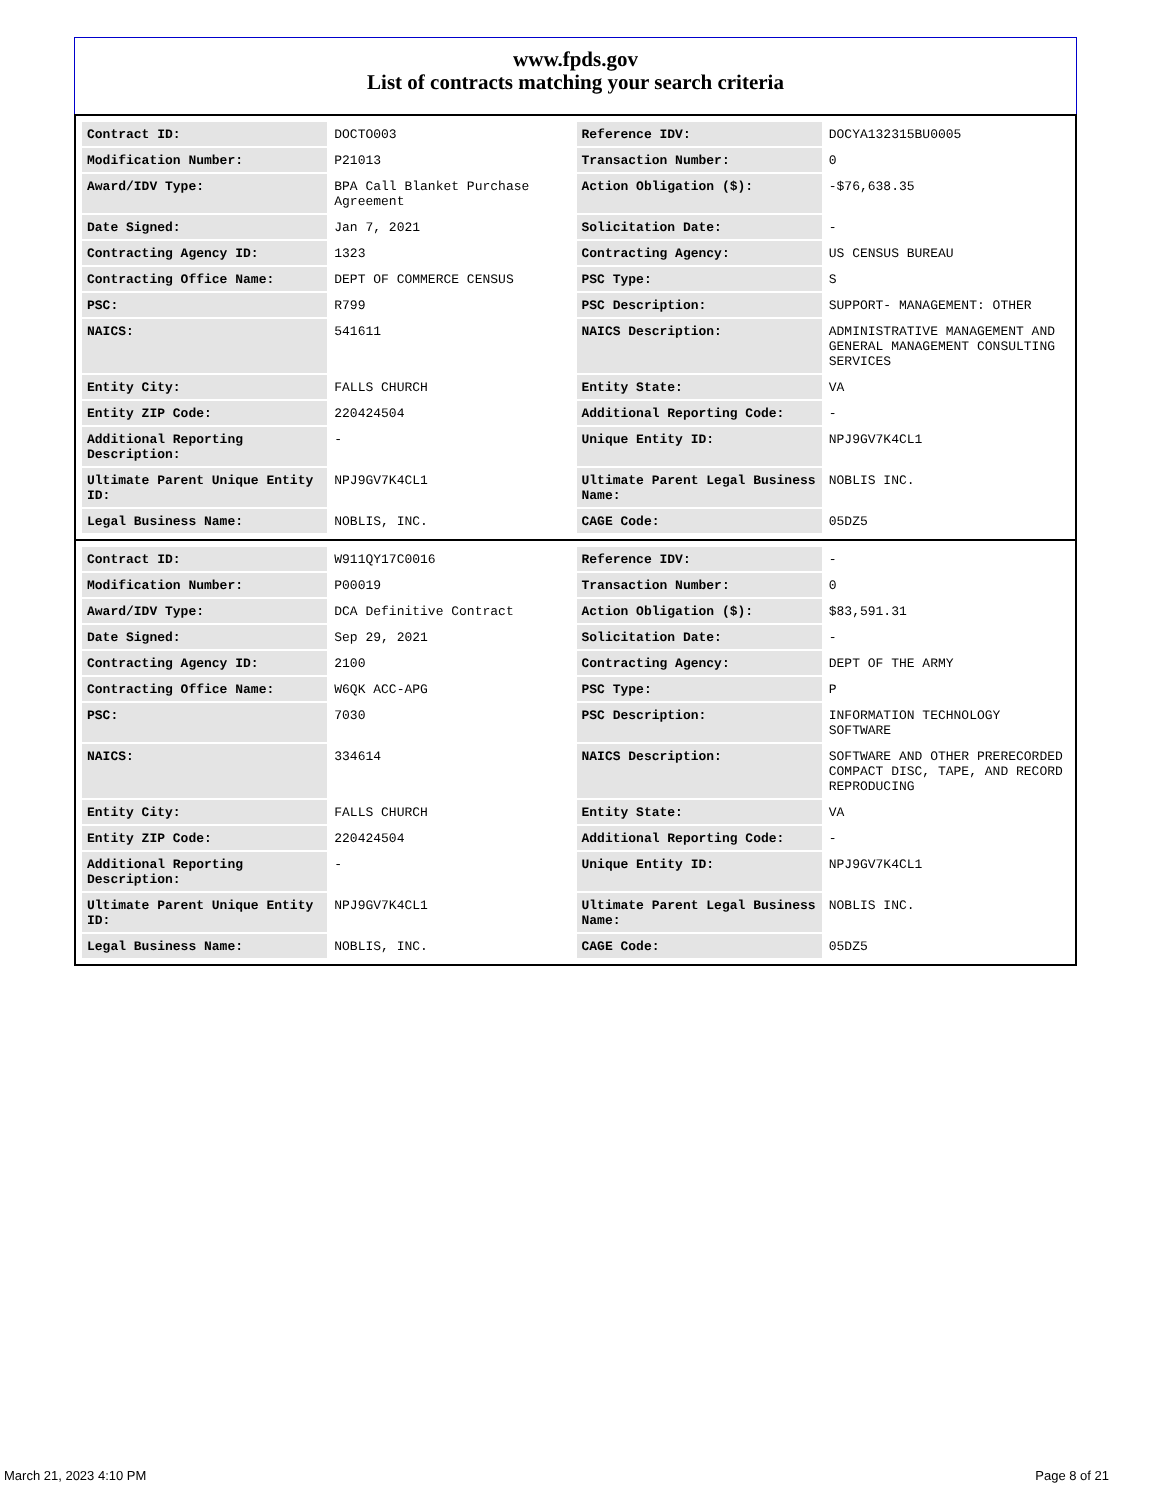www.fpds.gov
List of contracts matching your search criteria
| Contract ID: | DOCTO003 | Reference IDV: | DOCYA132315BU0005 |
| Modification Number: | P21013 | Transaction Number: | 0 |
| Award/IDV Type: | BPA Call Blanket Purchase Agreement | Action Obligation ($): | -$76,638.35 |
| Date Signed: | Jan 7, 2021 | Solicitation Date: | - |
| Contracting Agency ID: | 1323 | Contracting Agency: | US CENSUS BUREAU |
| Contracting Office Name: | DEPT OF COMMERCE CENSUS | PSC Type: | S |
| PSC: | R799 | PSC Description: | SUPPORT- MANAGEMENT: OTHER |
| NAICS: | 541611 | NAICS Description: | ADMINISTRATIVE MANAGEMENT AND GENERAL MANAGEMENT CONSULTING SERVICES |
| Entity City: | FALLS CHURCH | Entity State: | VA |
| Entity ZIP Code: | 220424504 | Additional Reporting Code: | - |
| Additional Reporting Description: | - | Unique Entity ID: | NPJ9GV7K4CL1 |
| Ultimate Parent Unique Entity ID: | NPJ9GV7K4CL1 | Ultimate Parent Legal Business Name: | NOBLIS INC. |
| Legal Business Name: | NOBLIS, INC. | CAGE Code: | 05DZ5 |
| Contract ID: | W911QY17C0016 | Reference IDV: | - |
| Modification Number: | P00019 | Transaction Number: | 0 |
| Award/IDV Type: | DCA Definitive Contract | Action Obligation ($): | $83,591.31 |
| Date Signed: | Sep 29, 2021 | Solicitation Date: | - |
| Contracting Agency ID: | 2100 | Contracting Agency: | DEPT OF THE ARMY |
| Contracting Office Name: | W6QK ACC-APG | PSC Type: | P |
| PSC: | 7030 | PSC Description: | INFORMATION TECHNOLOGY SOFTWARE |
| NAICS: | 334614 | NAICS Description: | SOFTWARE AND OTHER PRERECORDED COMPACT DISC, TAPE, AND RECORD REPRODUCING |
| Entity City: | FALLS CHURCH | Entity State: | VA |
| Entity ZIP Code: | 220424504 | Additional Reporting Code: | - |
| Additional Reporting Description: | - | Unique Entity ID: | NPJ9GV7K4CL1 |
| Ultimate Parent Unique Entity ID: | NPJ9GV7K4CL1 | Ultimate Parent Legal Business Name: | NOBLIS INC. |
| Legal Business Name: | NOBLIS, INC. | CAGE Code: | 05DZ5 |
March 21, 2023 4:10 PM Page 8 of 21